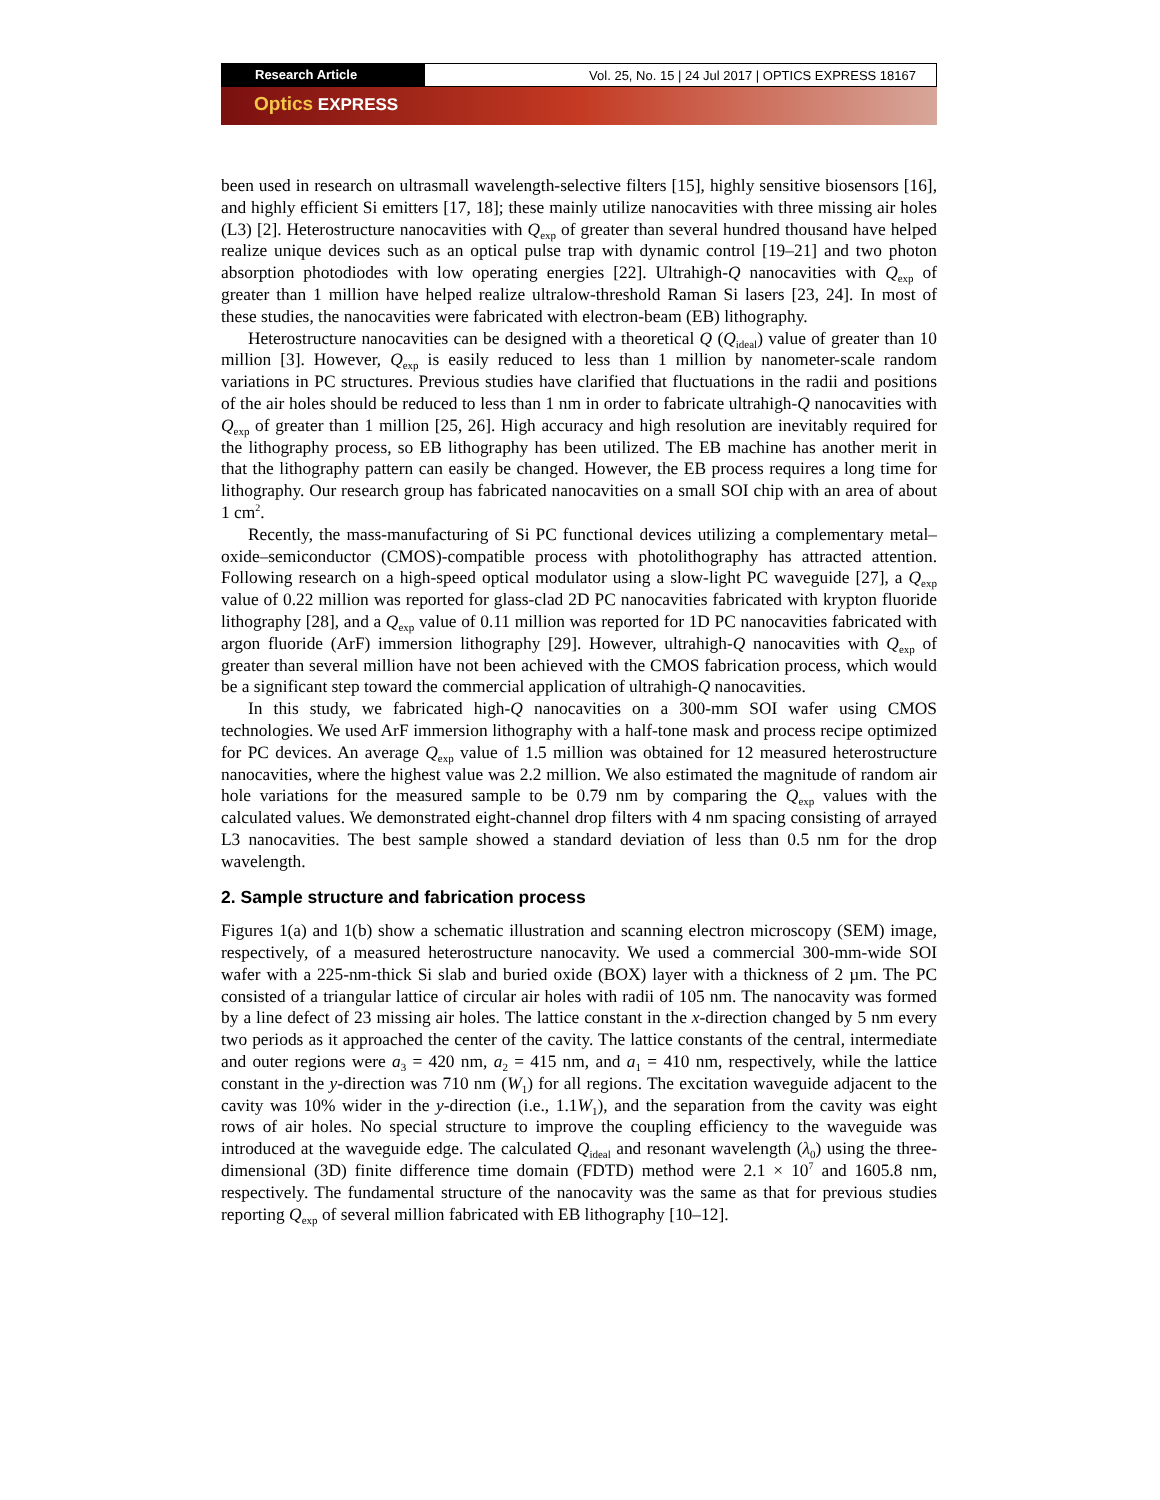Research Article Vol. 25, No. 15 | 24 Jul 2017 | OPTICS EXPRESS 18167
Optics EXPRESS
been used in research on ultrasmall wavelength-selective filters [15], highly sensitive biosensors [16], and highly efficient Si emitters [17, 18]; these mainly utilize nanocavities with three missing air holes (L3) [2]. Heterostructure nanocavities with Q<sub>exp</sub> of greater than several hundred thousand have helped realize unique devices such as an optical pulse trap with dynamic control [19–21] and two photon absorption photodiodes with low operating energies [22]. Ultrahigh-Q nanocavities with Q<sub>exp</sub> of greater than 1 million have helped realize ultralow-threshold Raman Si lasers [23, 24]. In most of these studies, the nanocavities were fabricated with electron-beam (EB) lithography.
Heterostructure nanocavities can be designed with a theoretical Q (Q<sub>ideal</sub>) value of greater than 10 million [3]. However, Q<sub>exp</sub> is easily reduced to less than 1 million by nanometer-scale random variations in PC structures. Previous studies have clarified that fluctuations in the radii and positions of the air holes should be reduced to less than 1 nm in order to fabricate ultrahigh-Q nanocavities with Q<sub>exp</sub> of greater than 1 million [25, 26]. High accuracy and high resolution are inevitably required for the lithography process, so EB lithography has been utilized. The EB machine has another merit in that the lithography pattern can easily be changed. However, the EB process requires a long time for lithography. Our research group has fabricated nanocavities on a small SOI chip with an area of about 1 cm<sup>2</sup>.
Recently, the mass-manufacturing of Si PC functional devices utilizing a complementary metal–oxide–semiconductor (CMOS)-compatible process with photolithography has attracted attention. Following research on a high-speed optical modulator using a slow-light PC waveguide [27], a Q<sub>exp</sub> value of 0.22 million was reported for glass-clad 2D PC nanocavities fabricated with krypton fluoride lithography [28], and a Q<sub>exp</sub> value of 0.11 million was reported for 1D PC nanocavities fabricated with argon fluoride (ArF) immersion lithography [29]. However, ultrahigh-Q nanocavities with Q<sub>exp</sub> of greater than several million have not been achieved with the CMOS fabrication process, which would be a significant step toward the commercial application of ultrahigh-Q nanocavities.
In this study, we fabricated high-Q nanocavities on a 300-mm SOI wafer using CMOS technologies. We used ArF immersion lithography with a half-tone mask and process recipe optimized for PC devices. An average Q<sub>exp</sub> value of 1.5 million was obtained for 12 measured heterostructure nanocavities, where the highest value was 2.2 million. We also estimated the magnitude of random air hole variations for the measured sample to be 0.79 nm by comparing the Q<sub>exp</sub> values with the calculated values. We demonstrated eight-channel drop filters with 4 nm spacing consisting of arrayed L3 nanocavities. The best sample showed a standard deviation of less than 0.5 nm for the drop wavelength.
2. Sample structure and fabrication process
Figures 1(a) and 1(b) show a schematic illustration and scanning electron microscopy (SEM) image, respectively, of a measured heterostructure nanocavity. We used a commercial 300-mm-wide SOI wafer with a 225-nm-thick Si slab and buried oxide (BOX) layer with a thickness of 2 µm. The PC consisted of a triangular lattice of circular air holes with radii of 105 nm. The nanocavity was formed by a line defect of 23 missing air holes. The lattice constant in the x-direction changed by 5 nm every two periods as it approached the center of the cavity. The lattice constants of the central, intermediate and outer regions were a<sub>3</sub> = 420 nm, a<sub>2</sub> = 415 nm, and a<sub>1</sub> = 410 nm, respectively, while the lattice constant in the y-direction was 710 nm (W<sub>1</sub>) for all regions. The excitation waveguide adjacent to the cavity was 10% wider in the y-direction (i.e., 1.1W<sub>1</sub>), and the separation from the cavity was eight rows of air holes. No special structure to improve the coupling efficiency to the waveguide was introduced at the waveguide edge. The calculated Q<sub>ideal</sub> and resonant wavelength (λ<sub>0</sub>) using the three-dimensional (3D) finite difference time domain (FDTD) method were 2.1 × 10<sup>7</sup> and 1605.8 nm, respectively. The fundamental structure of the nanocavity was the same as that for previous studies reporting Q<sub>exp</sub> of several million fabricated with EB lithography [10–12].